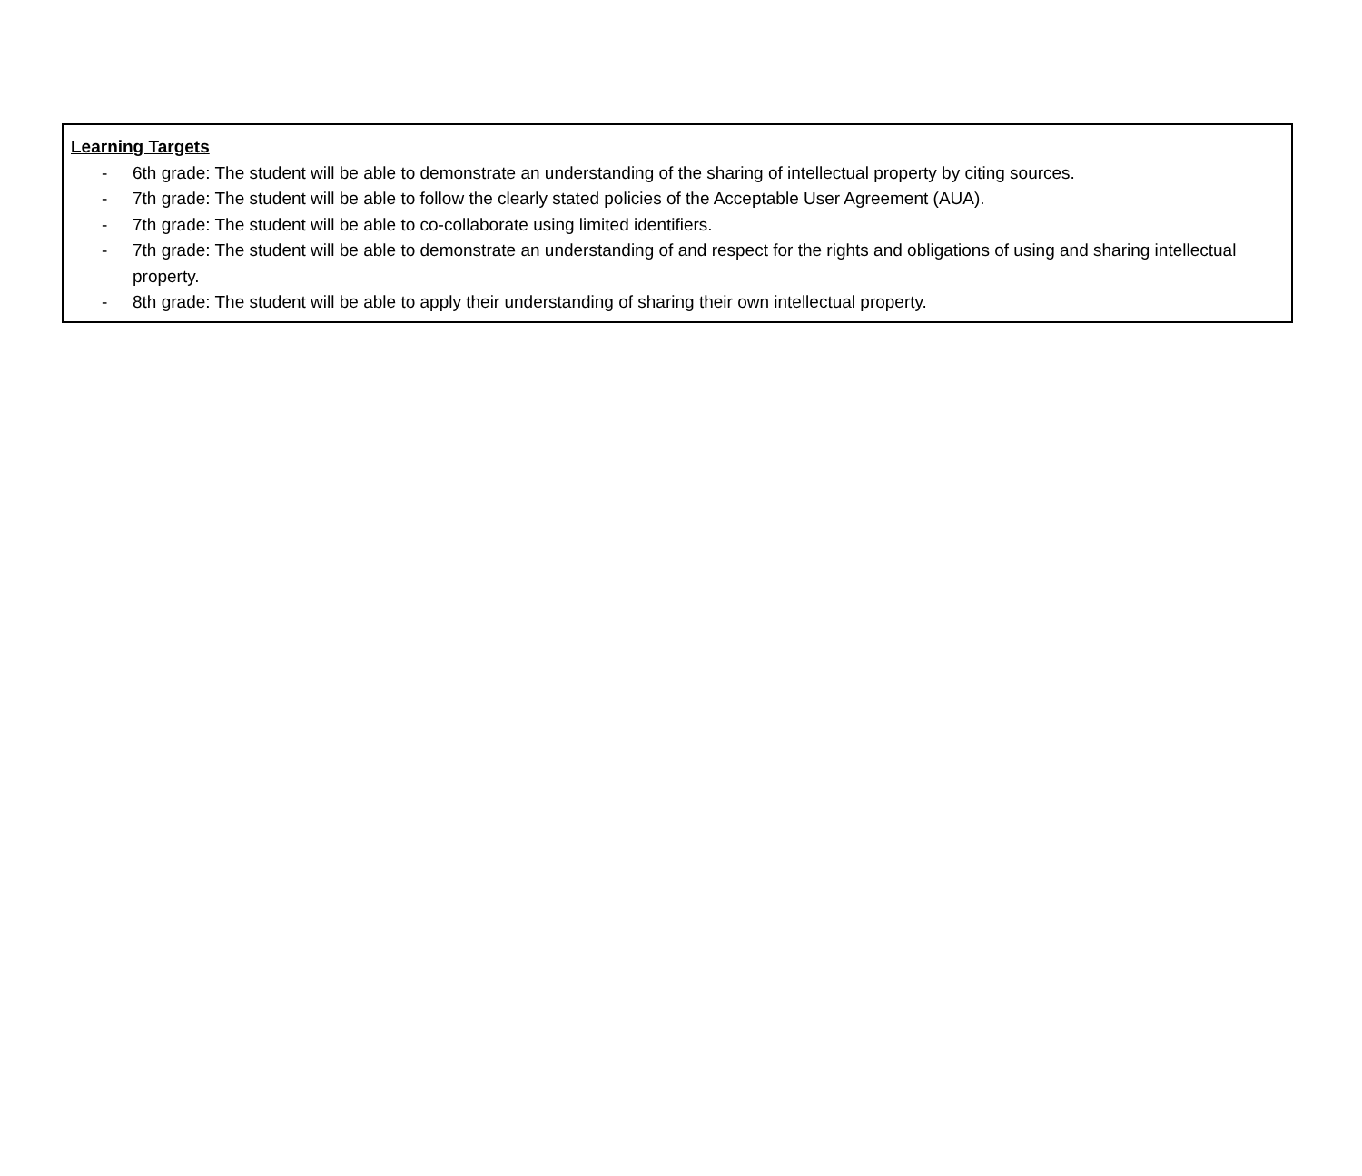Learning Targets
- 6th grade: The student will be able to demonstrate an understanding of the sharing of intellectual property by citing sources.
- 7th grade: The student will be able to follow the clearly stated policies of the Acceptable User Agreement (AUA).
- 7th grade: The student will be able to co-collaborate using limited identifiers.
- 7th grade: The student will be able to demonstrate an understanding of and respect for the rights and obligations of using and sharing intellectual property.
- 8th grade: The student will be able to apply their understanding of sharing their own intellectual property.